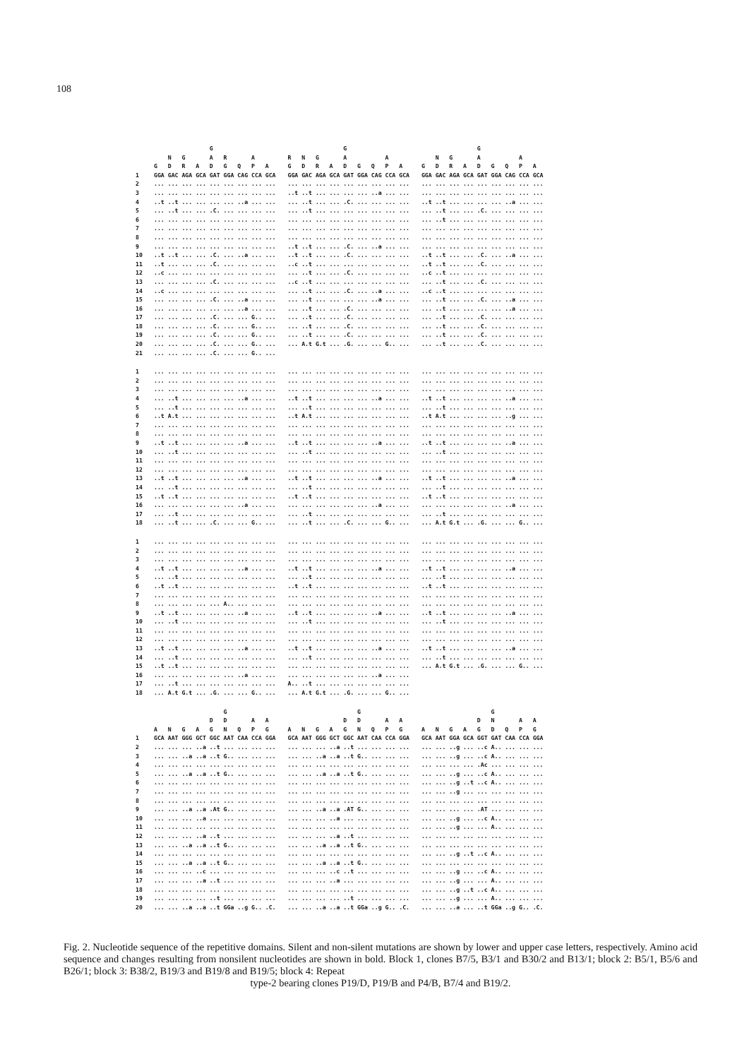108
| | G | G | G |
| | N G A R A | R N G A A | N G A A |
| | G D R A D G Q P A | G D R A D G Q P A | G D R A D G Q P A |
| 1 | GGA GAC AGA GCA GAT GGA CAG CCA GCA | GGA GAC AGA GCA GAT GGA CAG CCA GCA | GGA GAC AGA GCA GAT GGA CAG CCA GCA |
| 2 | ... ... ... ... ... ... ... ... ... | ... ... ... ... ... ... ... ... ... | ... ... ... ... ... ... ... ... ... |
| 3 | ... ... ... ... ... ... ... ... ... | ..t ..t ... ... ... ... ..a ... ... | ... ... ... ... ... ... ... ... ... |
| 4 | ..t ..t ... ... ... ... ..a ... ... | ... ..t ... ... .C. ... ... ... ... | ..t ..t ... ... ... ... ..a ... ... |
| 5 | ... ..t ... ... .C. ... ... ... ... | ... ..t ... ... ... ... ... ... ... | ... ..t ... ... .C. ... ... ... ... |
| 6 | ... ... ... ... ... ... ... ... ... | ... ... ... ... ... ... ... ... ... | ... ..t ... ... ... ... ... ... ... |
| 7 | ... ... ... ... ... ... ... ... ... | ... ... ... ... ... ... ... ... ... | ... ... ... ... ... ... ... ... ... |
| 8 | ... ... ... ... ... ... ... ... ... | ... ... ... ... ... ... ... ... ... | ... ... ... ... ... ... ... ... ... |
| 9 | ... ... ... ... ... ... ... ... ... | ..t ..t ... ... .C. ... ..a ... ... | ... ... ... ... ... ... ... ... ... |
| 10 | ..t ..t ... ... .C. ... ..a ... ... | ..t ..t ... ... .C. ... ... ... ... | ..t ..t ... ... .C. ... ..a ... ... |
| 11 | ..t ... ... ... .C. ... ... ... ... | ..c ..t ... ... ... ... ... ... ... | ..t ..t ... ... .C. ... ... ... ... |
| 12 | ..c ... ... ... ... ... ... ... ... | ... ..t ... ... .C. ... ... ... ... | ..c ..t ... ... ... ... ... ... ... |
| 13 | ... ... ... ... .C. ... ... ... ... | ..c ..t ... ... ... ... ... ... ... | ... ..t ... ... .C. ... ... ... ... |
| 14 | ..c ... ... ... ... ... ... ... ... | ... ..t ... ... .C. ... ..a ... ... | ..c ..t ... ... ... ... ... ... ... |
| 15 | ... ... ... ... .C. ... ..a ... ... | ... ..t ... ... ... ... ..a ... ... | ... ..t ... ... .C. ... ..a ... ... |
| 16 | ... ... ... ... ... ... ..a ... ... | ... ..t ... ... .C. ... ... ... ... | ... ..t ... ... ... ... ..a ... ... |
| 17 | ... ... ... ... .C. ... ... G.. ... | ... ..t ... ... .C. ... ... ... ... | ... ..t ... ... .C. ... ... ... ... |
| 18 | ... ... ... ... .C. ... ... G.. ... | ... ..t ... ... .C. ... ... ... ... | ... ..t ... ... .C. ... ... ... ... |
| 19 | ... ... ... ... .C. ... ... G.. ... | ... ..t ... ... .C. ... ... ... ... | ... ..t ... ... .C. ... ... ... ... |
| 20 | ... ... ... ... .C. ... ... G.. ... | ... A.t G.t ... .G. ... ... G.. ... | ... ..t ... ... .C. ... ... ... ... |
| 21 | ... ... ... ... .C. ... ... G.. ... | | |
| 1 | ... ... ... ... ... ... ... ... ... | ... ... ... ... ... ... ... ... ... | ... ... ... ... ... ... ... ... ... |
| 2 | ... ... ... ... ... ... ... ... ... | ... ... ... ... ... ... ... ... ... | ... ... ... ... ... ... ... ... ... |
| 3 | ... ... ... ... ... ... ... ... ... | ... ... ... ... ... ... ... ... ... | ... ... ... ... ... ... ... ... ... |
| 4 | ... ..t ... ... ... ... ..a ... ... | ..t ..t ... ... ... ... ..a ... ... | ..t ..t ... ... ... ... ..a ... ... |
| 5 | ... ..t ... ... ... ... ... ... ... | ... ..t ... ... ... ... ... ... ... | ... ..t ... ... ... ... ... ... ... |
| 6 | ..t A.t ... ... ... ... ... ... ... | ..t A.t ... ... ... ... ... ... ... | ..t A.t ... ... ... ... ..g ... ... |
| 7 | ... ... ... ... ... ... ... ... ... | ... ... ... ... ... ... ... ... ... | ... ... ... ... ... ... ... ... ... |
| 8 | ... ... ... ... ... ... ... ... ... | ... ... ... ... ... ... ... ... ... | ... ... ... ... ... ... ... ... ... |
| 9 | ..t ..t ... ... ... ... ..a ... ... | ..t ..t ... ... ... ... ..a ... ... | ..t ..t ... ... ... ... ..a ... ... |
| 10 | ... ..t ... ... ... ... ... ... ... | ... ..t ... ... ... ... ... ... ... | ... ..t ... ... ... ... ... ... ... |
| 11 | ... ... ... ... ... ... ... ... ... | ... ... ... ... ... ... ... ... ... | ... ... ... ... ... ... ... ... ... |
| 12 | ... ... ... ... ... ... ... ... ... | ... ... ... ... ... ... ... ... ... | ... ... ... ... ... ... ... ... ... |
| 13 | ..t ..t ... ... ... ... ..a ... ... | ..t ..t ... ... ... ... ..a ... ... | ..t ..t ... ... ... ... ..a ... ... |
| 14 | ... ..t ... ... ... ... ... ... ... | ... ..t ... ... ... ... ... ... ... | ... ..t ... ... ... ... ... ... ... |
| 15 | ..t ..t ... ... ... ... ... ... ... | ..t ..t ... ... ... ... ... ... ... | ..t ..t ... ... ... ... ... ... ... |
| 16 | ... ... ... ... ... ... ..a ... ... | ... ... ... ... ... ... ..a ... ... | ... ... ... ... ... ... ..a ... ... |
| 17 | ... ..t ... ... ... ... ... ... ... | ... ..t ... ... ... ... ... ... ... | ... ..t ... ... ... ... ... ... ... |
| 18 | ... ..t ... ... .C. ... ... G.. ... | ... ..t ... ... .C. ... ... G.. ... | ... A.t G.t ... .G. ... ... G.. ... |
| 1 | ... ... ... ... ... ... ... ... ... | ... ... ... ... ... ... ... ... ... | ... ... ... ... ... ... ... ... ... |
| 2 | ... ... ... ... ... ... ... ... ... | ... ... ... ... ... ... ... ... ... | ... ... ... ... ... ... ... ... ... |
| 3 | ... ... ... ... ... ... ... ... ... | ... ... ... ... ... ... ... ... ... | ... ... ... ... ... ... ... ... ... |
| 4 | ..t ..t ... ... ... ... ..a ... ... | ..t ..t ... ... ... ... ..a ... ... | ..t ..t ... ... ... ... ..a ... ... |
| 5 | ... ..t ... ... ... ... ... ... ... | ... ..t ... ... ... ... ... ... ... | ... ..t ... ... ... ... ... ... ... |
| 6 | ..t ..t ... ... ... ... ... ... ... | ..t ..t ... ... ... ... ... ... ... | ..t ..t ... ... ... ... ... ... ... |
| 7 | ... ... ... ... ... ... ... ... ... | ... ... ... ... ... ... ... ... ... | ... ... ... ... ... ... ... ... ... |
| 8 | ... ... ... ... ... A.. ... ... ... | ... ... ... ... ... ... ... ... ... | ... ... ... ... ... ... ... ... ... |
| 9 | ..t ..t ... ... ... ... ..a ... ... | ..t ..t ... ... ... ... ..a ... ... | ..t ..t ... ... ... ... ..a ... ... |
| 10 | ... ..t ... ... ... ... ... ... ... | ... ..t ... ... ... ... ... ... ... | ... ..t ... ... ... ... ... ... ... |
| 11 | ... ... ... ... ... ... ... ... ... | ... ... ... ... ... ... ... ... ... | ... ... ... ... ... ... ... ... ... |
| 12 | ... ... ... ... ... ... ... ... ... | ... ... ... ... ... ... ... ... ... | ... ... ... ... ... ... ... ... ... |
| 13 | ..t ..t ... ... ... ... ..a ... ... | ..t ..t ... ... ... ... ..a ... ... | ..t ..t ... ... ... ... ..a ... ... |
| 14 | ... ..t ... ... ... ... ... ... ... | ... ..t ... ... ... ... ... ... ... | ... ..t ... ... ... ... ... ... ... |
| 15 | ..t ..t ... ... ... ... ... ... ... | ... ... ... ... ... ... ... ... ... | ... A.t G.t ... .G. ... ... G.. ... |
| 16 | ... ... ... ... ... ... ..a ... ... | ... ... ... ... ... ... ..a ... ... | |
| 17 | ... ..t ... ... ... ... ... ... ... | A.. ..t ... ... ... ... ... ... ... | |
| 18 | ... A.t G.t ... .G. ... ... G.. ... | ... A.t G.t ... .G. ... ... G.. ... | |
| | G | G | G |
| | D D A A | D D A A | D N A A |
| | A N G A G N Q P G | A N G A G N Q P G | A N G A G D Q P G |
| 1 | GCA AAT GGG GCT GGC AAT CAA CCA GGA | GCA AAT GGG GCT GGC AAT CAA CCA GGA | GCA AAT GGA GCA GGT GAT CAA CCA GGA |
| 2 | ... ... ... ..a ..t ... ... ... ... | ... ... ... ..a ..t ... ... ... ... | ... ... ..g ... ..c A.. ... ... ... |
| 3 | ... ... ..a ..a ..t G.. ... ... ... | ... ... ..a ..a ..t G.. ... ... ... | ... ... ..g ... ..c A.. ... ... ... |
| 4 | ... ... ... ... ... ... ... ... ... | ... ... ... ... ... ... ... ... ... | ... ... ... ... .Ac ... ... ... ... |
| 5 | ... ... ..a ..a ..t G.. ... ... ... | ... ... ..a ..a ..t G.. ... ... ... | ... ... ..g ... ..c A.. ... ... ... |
| 6 | ... ... ... ... ... ... ... ... ... | ... ... ... ... ... ... ... ... ... | ... ... ..g ..t ..c A.. ... ... ... |
| 7 | ... ... ... ... ... ... ... ... ... | ... ... ... ... ... ... ... ... ... | ... ... ..g ... ... ... ... ... ... |
| 8 | ... ... ... ... ... ... ... ... ... | ... ... ... ... ... ... ... ... ... | ... ... ... ... ... ... ... ... ... |
| 9 | ... ... ..a ..a .At G.. ... ... ... | ... ... ..a ..a .AT G.. ... ... ... | ... ... ... ... .AT ... ... ... ... |
| 10 | ... ... ... ..a ... ... ... ... ... | ... ... ... ..a ... ... ... ... ... | ... ... ..g ... ..c A.. ... ... ... |
| 11 | ... ... ... ... ... ... ... ... ... | ... ... ... ... ... ... ... ... ... | ... ... ..g ... ... A.. ... ... ... |
| 12 | ... ... ... ..a ..t ... ... ... ... | ... ... ... ..a ..t ... ... ... ... | ... ... ... ... ... ... ... ... ... |
| 13 | ... ... ..a ..a ..t G.. ... ... ... | ... ... ..a ..a ..t G.. ... ... ... | ... ... ... ... ... ... ... ... ... |
| 14 | ... ... ... ... ... ... ... ... ... | ... ... ... ... ... ... ... ... ... | ... ... ..g ..t ..c A.. ... ... ... |
| 15 | ... ... ..a ..a ..t G.. ... ... ... | ... ... ..a ..a ..t G.. ... ... ... | ... ... ... ... ... ... ... ... ... |
| 16 | ... ... ... ..c ... ... ... ... ... | ... ... ... ..c ..t ... ... ... ... | ... ... ..g ... ..c A.. ... ... ... |
| 17 | ... ... ... ..a ..t ... ... ... ... | ... ... ... ..a ... ... ... ... ... | ... ... ..g ... ... A.. ... ... ... |
| 18 | ... ... ... ... ... ... ... ... ... | ... ... ... ... ... ... ... ... ... | ... ... ..g ..t ..c A.. ... ... ... |
| 19 | ... ... ... ... ..t ... ... ... ... | ... ... ... ... ..t ... ... ... ... | ... ... ..g ... ... A.. ... ... ... |
| 20 | ... ... ..a ..a ..t GGa ..g G.. .C. | ... ... ..a ..a ..t GGa ..g G.. .C. | ... ... ..a ... ..t GGa ..g G.. .C. |
Fig. 2. Nucleotide sequence of the repetitive domains. Silent and non-silent mutations are shown by lower and upper case letters, respectively. Amino acid sequence and changes resulting from nonsilent nucleotides are shown in bold. Block 1, clones B7/5, B3/1 and B30/2 and B13/1; block 2: B5/1, B5/6 and B26/1; block 3: B38/2, B19/3 and B19/8 and B19/5; block 4: Repeat
type-2 bearing clones P19/D, P19/B and P4/B, B7/4 and B19/2.